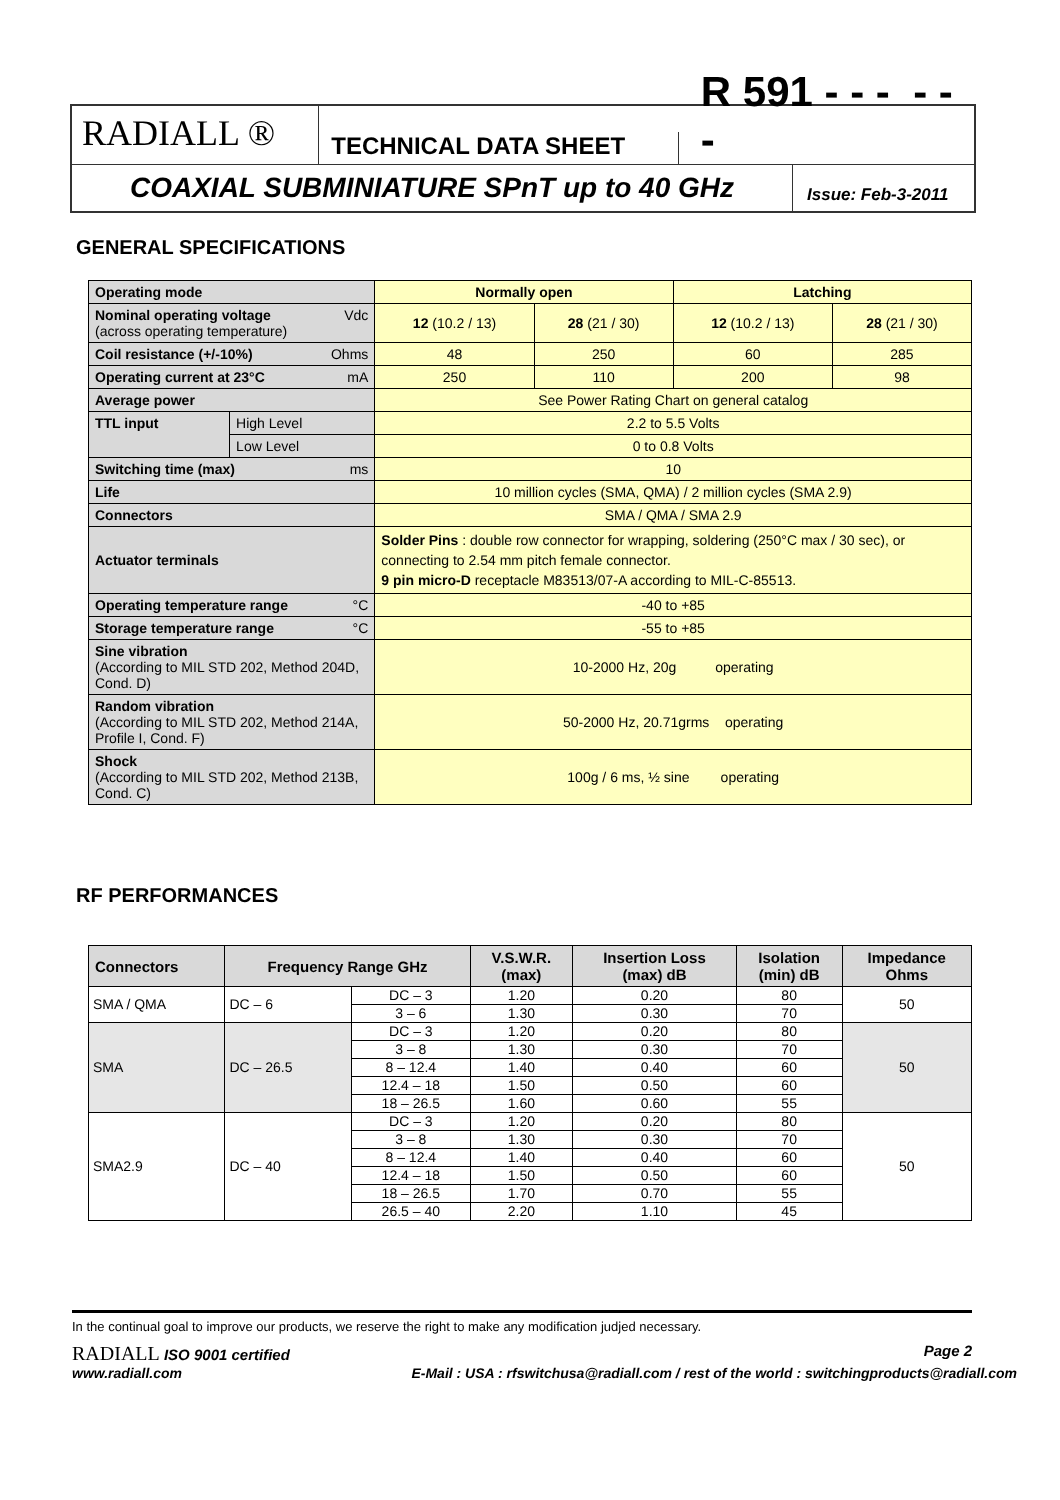RADIALL ®
TECHNICAL DATA SHEET
R 591 - - - - - -
COAXIAL SUBMINIATURE SPnT up to 40 GHz
Issue: Feb-3-2011
GENERAL SPECIFICATIONS
| Operating mode | | Normally open | | Latching | |
| --- | --- | --- | --- | --- | --- |
| Nominal operating voltage Vdc (across operating temperature) | | 12 (10.2 / 13) | 28 (21 / 30) | 12 (10.2 / 13) | 28 (21 / 30) |
| Coil resistance (+/-10%) Ohms | | 48 | 250 | 60 | 285 |
| Operating current at 23°C mA | | 250 | 110 | 200 | 98 |
| Average power | | See Power Rating Chart on general catalog | | | |
| TTL input | High Level | 2.2 to 5.5 Volts | | | |
| | Low Level | 0 to 0.8 Volts | | | |
| Switching time (max) ms | | 10 | | | |
| Life | | 10 million cycles (SMA, QMA) / 2 million cycles (SMA 2.9) | | | |
| Connectors | | SMA / QMA / SMA 2.9 | | | |
| Actuator terminals | | Solder Pins : double row connector for wrapping, soldering (250°C max / 30 sec), or connecting to 2.54 mm pitch female connector. 9 pin micro-D receptacle M83513/07-A according to MIL-C-85513. | | | |
| Operating temperature range °C | | -40 to +85 | | | |
| Storage temperature range °C | | -55 to +85 | | | |
| Sine vibration (According to MIL STD 202, Method 204D, Cond. D) | | 10-2000 Hz, 20g operating | | | |
| Random vibration (According to MIL STD 202, Method 214A, Profile I, Cond. F) | | 50-2000 Hz, 20.71grms operating | | | |
| Shock (According to MIL STD 202, Method 213B, Cond. C) | | 100g / 6 ms, ½ sine operating | | | |
RF PERFORMANCES
| Connectors | Frequency Range GHz | | V.S.W.R. (max) | Insertion Loss (max) dB | Isolation (min) dB | Impedance Ohms |
| --- | --- | --- | --- | --- | --- | --- |
| SMA / QMA | DC – 6 | DC – 3 | 1.20 | 0.20 | 80 | 50 |
| | | 3 – 6 | 1.30 | 0.30 | 70 | |
| SMA | DC – 26.5 | DC – 3 | 1.20 | 0.20 | 80 | 50 |
| | | 3 – 8 | 1.30 | 0.30 | 70 | |
| | | 8 – 12.4 | 1.40 | 0.40 | 60 | |
| | | 12.4 – 18 | 1.50 | 0.50 | 60 | |
| | | 18 – 26.5 | 1.60 | 0.60 | 55 | |
| SMA2.9 | DC – 40 | DC – 3 | 1.20 | 0.20 | 80 | 50 |
| | | 3 – 8 | 1.30 | 0.30 | 70 | |
| | | 8 – 12.4 | 1.40 | 0.40 | 60 | |
| | | 12.4 – 18 | 1.50 | 0.50 | 60 | |
| | | 18 – 26.5 | 1.70 | 0.70 | 55 | |
| | | 26.5 – 40 | 2.20 | 1.10 | 45 | |
In the continual goal to improve our products, we reserve the right to make any modification judjed necessary.
RADIALL ISO 9001 certified Page 2
www.radiall.com E-Mail : USA : rfswitchusa@radiall.com / rest of the world : switchingproducts@radiall.com